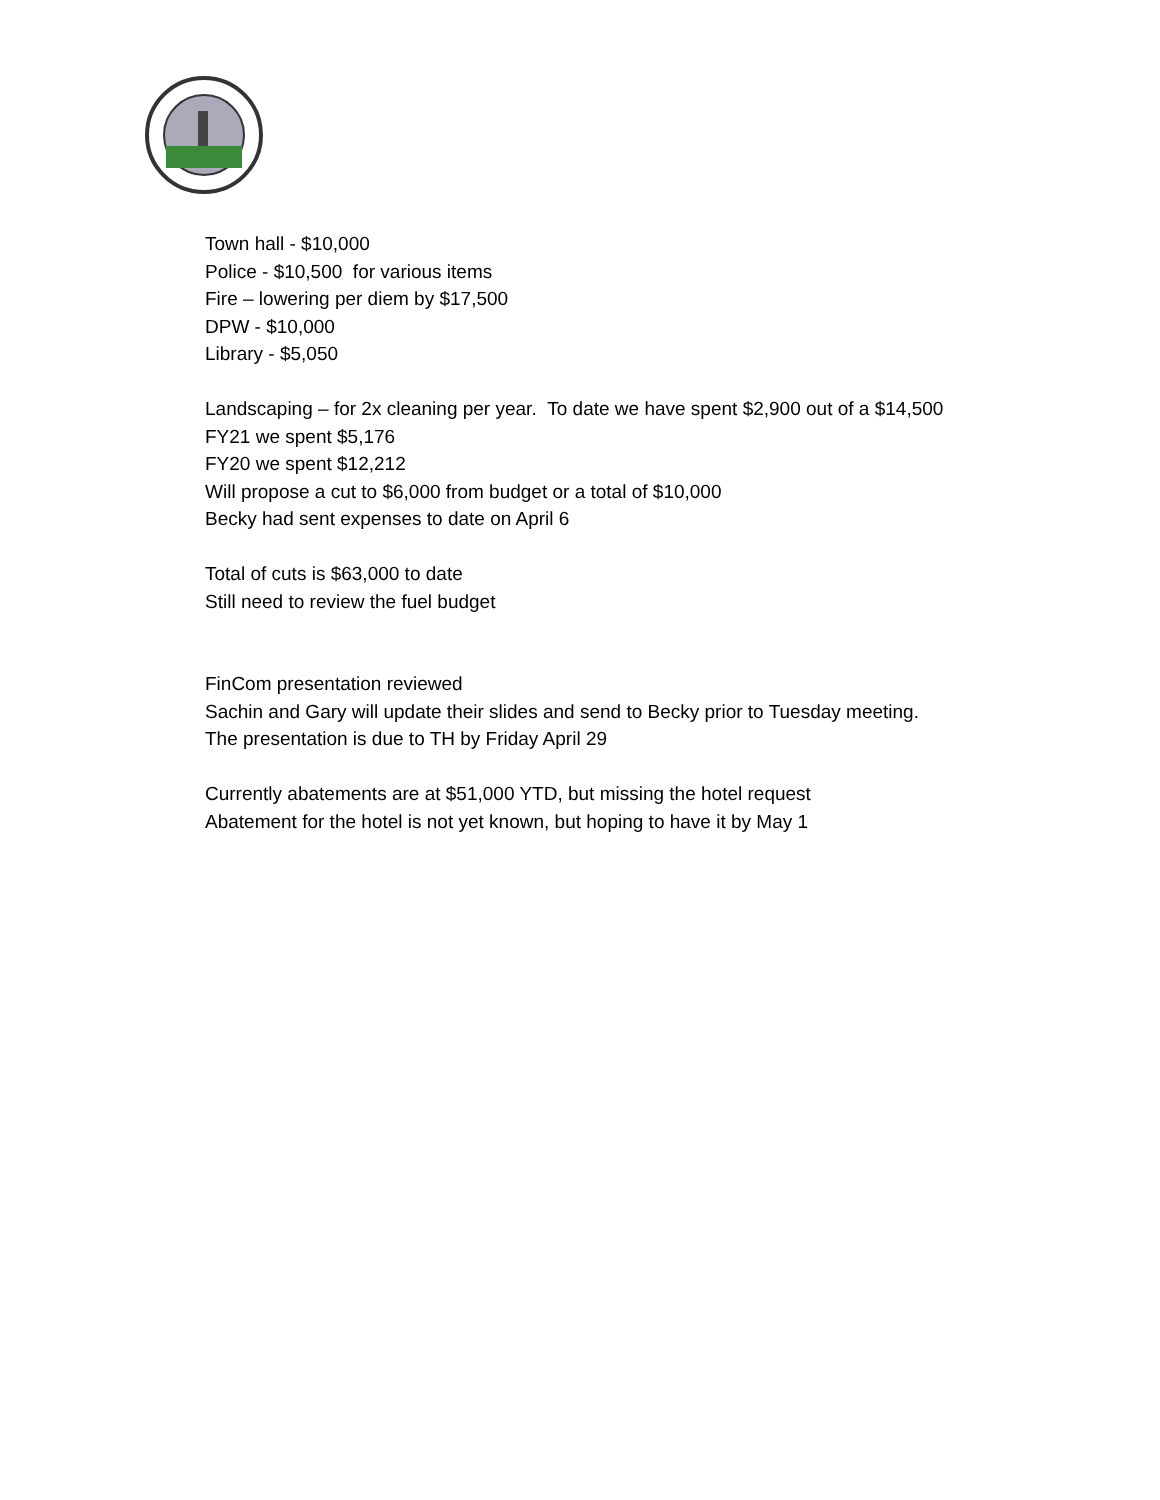Town hall - $10,000
Police - $10,500 for various items
Fire – lowering per diem by $17,500
DPW - $10,000
Library - $5,050
Landscaping – for 2x cleaning per year. To date we have spent $2,900 out of a $14,500
FY21 we spent $5,176
FY20 we spent $12,212
Will propose a cut to $6,000 from budget or a total of $10,000
Becky had sent expenses to date on April 6
Total of cuts is $63,000 to date
Still need to review the fuel budget
FinCom presentation reviewed
Sachin and Gary will update their slides and send to Becky prior to Tuesday meeting.
The presentation is due to TH by Friday April 29
Currently abatements are at $51,000 YTD, but missing the hotel request
Abatement for the hotel is not yet known, but hoping to have it by May 1